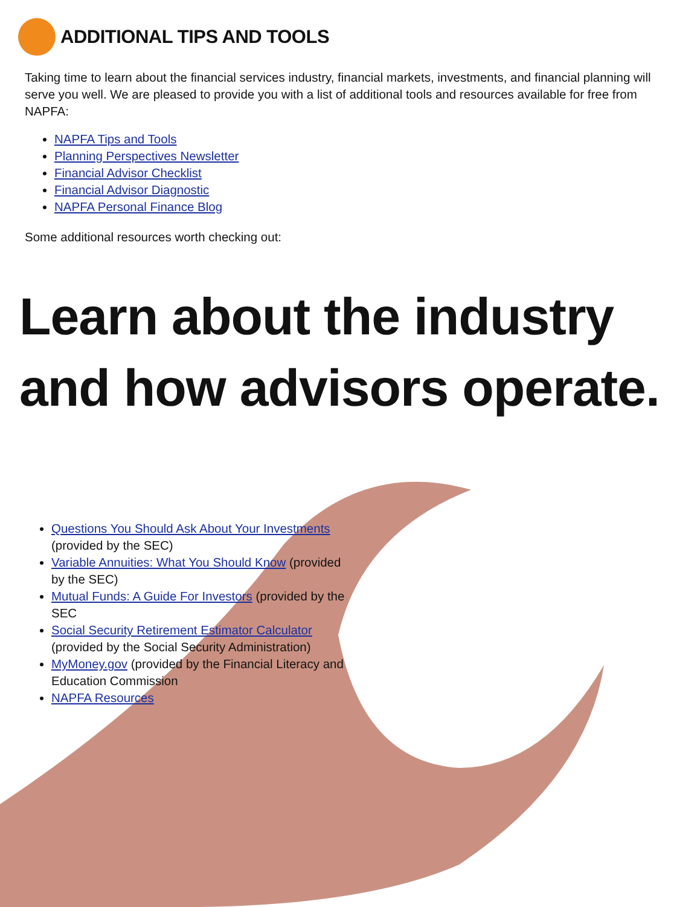ADDITIONAL TIPS AND TOOLS
Taking time to learn about the financial services industry, financial markets, investments, and financial planning will serve you well. We are pleased to provide you with a list of additional tools and resources available for free from NAPFA:
NAPFA Tips and Tools
Planning Perspectives Newsletter
Financial Advisor Checklist
Financial Advisor Diagnostic
NAPFA Personal Finance Blog
Some additional resources worth checking out:
Learn about the industry
and how advisors operate.
Questions You Should Ask About Your Investments (provided by the SEC)
Variable Annuities: What You Should Know (provided by the SEC)
Mutual Funds: A Guide For Investors (provided by the SEC
Social Security Retirement Estimator Calculator (provided by the Social Security Administration)
MyMoney.gov (provided by the Financial Literacy and Education Commission
NAPFA Resources